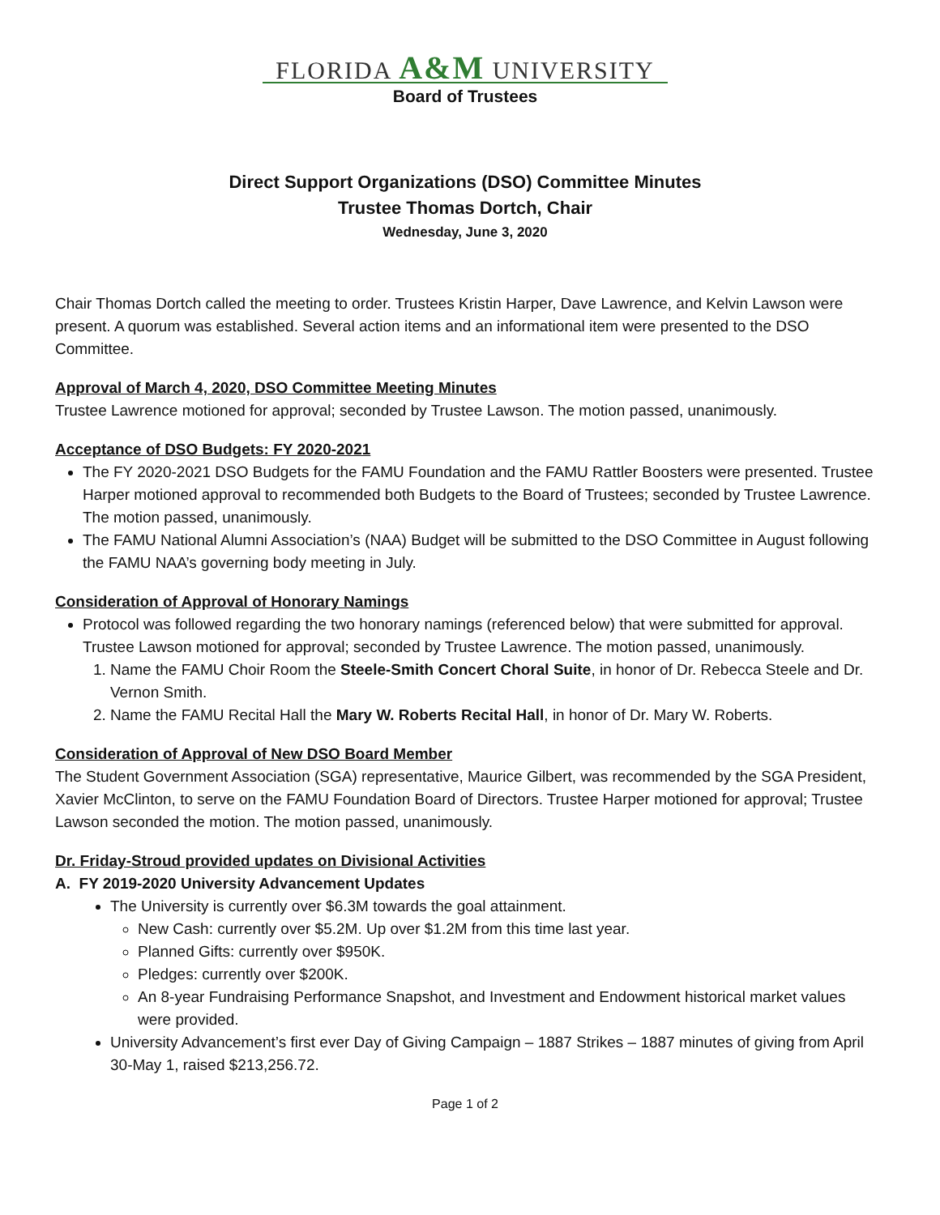FLORIDA A&M UNIVERSITY
Board of Trustees
Direct Support Organizations (DSO) Committee Minutes
Trustee Thomas Dortch, Chair
Wednesday, June 3, 2020
Chair Thomas Dortch called the meeting to order. Trustees Kristin Harper, Dave Lawrence, and Kelvin Lawson were present. A quorum was established. Several action items and an informational item were presented to the DSO Committee.
Approval of March 4, 2020, DSO Committee Meeting Minutes
Trustee Lawrence motioned for approval; seconded by Trustee Lawson. The motion passed, unanimously.
Acceptance of DSO Budgets: FY 2020-2021
The FY 2020-2021 DSO Budgets for the FAMU Foundation and the FAMU Rattler Boosters were presented. Trustee Harper motioned approval to recommended both Budgets to the Board of Trustees; seconded by Trustee Lawrence. The motion passed, unanimously.
The FAMU National Alumni Association’s (NAA) Budget will be submitted to the DSO Committee in August following the FAMU NAA’s governing body meeting in July.
Consideration of Approval of Honorary Namings
Protocol was followed regarding the two honorary namings (referenced below) that were submitted for approval. Trustee Lawson motioned for approval; seconded by Trustee Lawrence. The motion passed, unanimously.
1. Name the FAMU Choir Room the Steele-Smith Concert Choral Suite, in honor of Dr. Rebecca Steele and Dr. Vernon Smith.
2. Name the FAMU Recital Hall the Mary W. Roberts Recital Hall, in honor of Dr. Mary W. Roberts.
Consideration of Approval of New DSO Board Member
The Student Government Association (SGA) representative, Maurice Gilbert, was recommended by the SGA President, Xavier McClinton, to serve on the FAMU Foundation Board of Directors. Trustee Harper motioned for approval; Trustee Lawson seconded the motion. The motion passed, unanimously.
Dr. Friday-Stroud provided updates on Divisional Activities
A. FY 2019-2020 University Advancement Updates
The University is currently over $6.3M towards the goal attainment.
New Cash: currently over $5.2M. Up over $1.2M from this time last year.
Planned Gifts: currently over $950K.
Pledges: currently over $200K.
An 8-year Fundraising Performance Snapshot, and Investment and Endowment historical market values were provided.
University Advancement’s first ever Day of Giving Campaign – 1887 Strikes – 1887 minutes of giving from April 30-May 1, raised $213,256.72.
Page 1 of 2